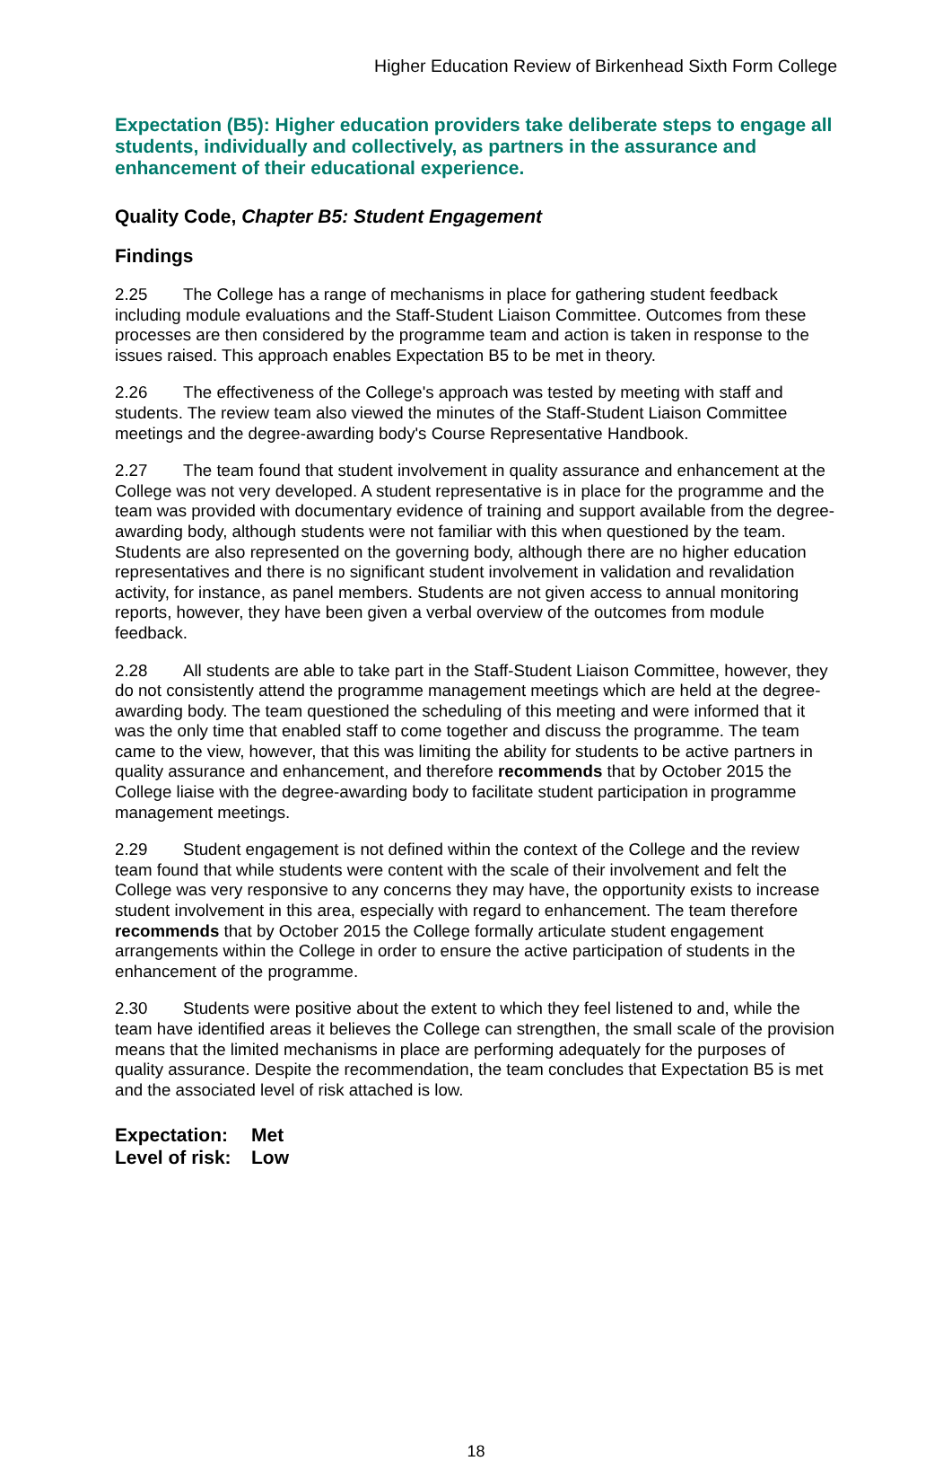Higher Education Review of Birkenhead Sixth Form College
Expectation (B5): Higher education providers take deliberate steps to engage all students, individually and collectively, as partners in the assurance and enhancement of their educational experience.
Quality Code, Chapter B5: Student Engagement
Findings
2.25 The College has a range of mechanisms in place for gathering student feedback including module evaluations and the Staff-Student Liaison Committee. Outcomes from these processes are then considered by the programme team and action is taken in response to the issues raised. This approach enables Expectation B5 to be met in theory.
2.26 The effectiveness of the College's approach was tested by meeting with staff and students. The review team also viewed the minutes of the Staff-Student Liaison Committee meetings and the degree-awarding body's Course Representative Handbook.
2.27 The team found that student involvement in quality assurance and enhancement at the College was not very developed. A student representative is in place for the programme and the team was provided with documentary evidence of training and support available from the degree-awarding body, although students were not familiar with this when questioned by the team. Students are also represented on the governing body, although there are no higher education representatives and there is no significant student involvement in validation and revalidation activity, for instance, as panel members. Students are not given access to annual monitoring reports, however, they have been given a verbal overview of the outcomes from module feedback.
2.28 All students are able to take part in the Staff-Student Liaison Committee, however, they do not consistently attend the programme management meetings which are held at the degree-awarding body. The team questioned the scheduling of this meeting and were informed that it was the only time that enabled staff to come together and discuss the programme. The team came to the view, however, that this was limiting the ability for students to be active partners in quality assurance and enhancement, and therefore recommends that by October 2015 the College liaise with the degree-awarding body to facilitate student participation in programme management meetings.
2.29 Student engagement is not defined within the context of the College and the review team found that while students were content with the scale of their involvement and felt the College was very responsive to any concerns they may have, the opportunity exists to increase student involvement in this area, especially with regard to enhancement. The team therefore recommends that by October 2015 the College formally articulate student engagement arrangements within the College in order to ensure the active participation of students in the enhancement of the programme.
2.30 Students were positive about the extent to which they feel listened to and, while the team have identified areas it believes the College can strengthen, the small scale of the provision means that the limited mechanisms in place are performing adequately for the purposes of quality assurance. Despite the recommendation, the team concludes that Expectation B5 is met and the associated level of risk attached is low.
Expectation: Met
Level of risk: Low
18